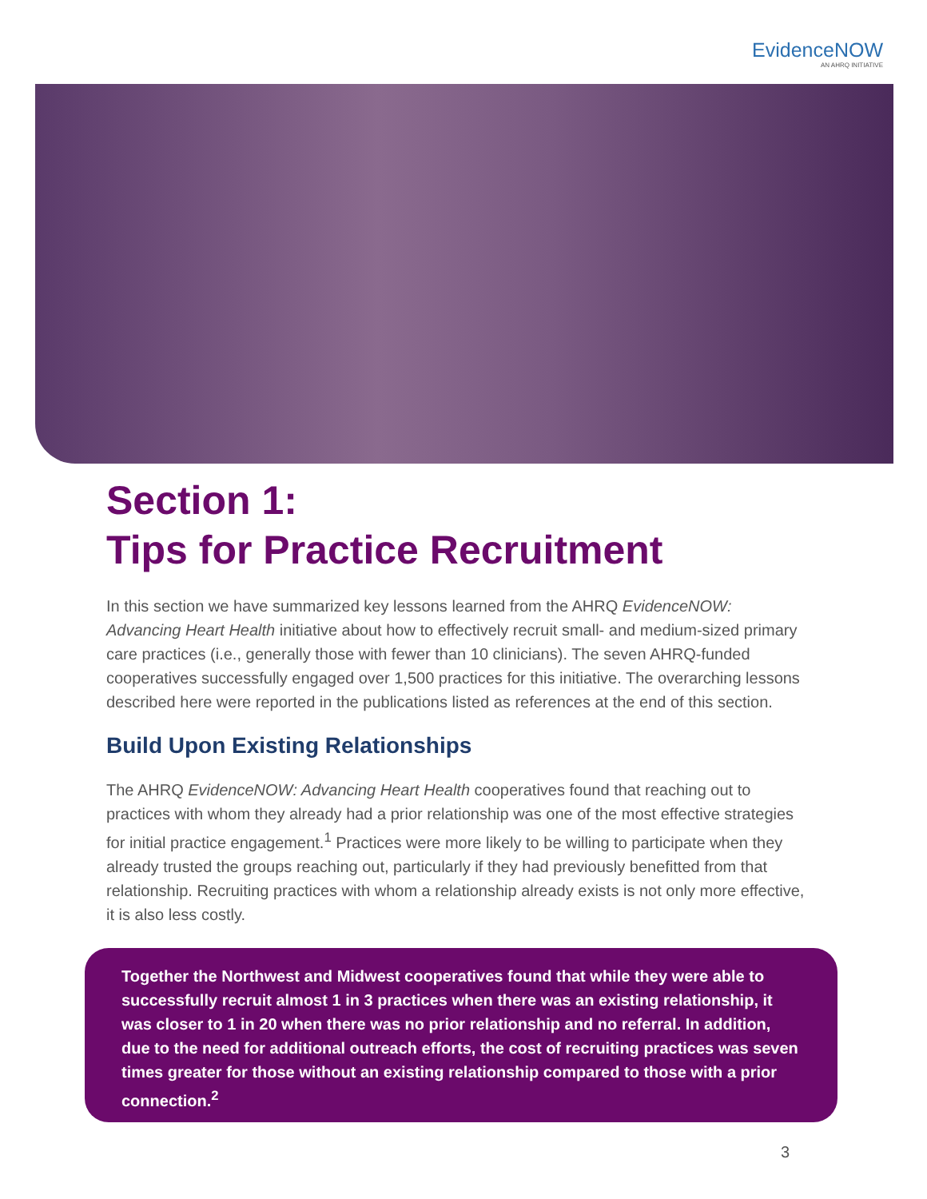EvidenceNOW
AN AHRQ INITIATIVE
Section 1:
Tips for Practice Recruitment
In this section we have summarized key lessons learned from the AHRQ EvidenceNOW: Advancing Heart Health initiative about how to effectively recruit small- and medium-sized primary care practices (i.e., generally those with fewer than 10 clinicians). The seven AHRQ-funded cooperatives successfully engaged over 1,500 practices for this initiative. The overarching lessons described here were reported in the publications listed as references at the end of this section.
Build Upon Existing Relationships
The AHRQ EvidenceNOW: Advancing Heart Health cooperatives found that reaching out to practices with whom they already had a prior relationship was one of the most effective strategies for initial practice engagement.<sup>1</sup> Practices were more likely to be willing to participate when they already trusted the groups reaching out, particularly if they had previously benefitted from that relationship. Recruiting practices with whom a relationship already exists is not only more effective, it is also less costly.
Together the Northwest and Midwest cooperatives found that while they were able to successfully recruit almost 1 in 3 practices when there was an existing relationship, it was closer to 1 in 20 when there was no prior relationship and no referral. In addition, due to the need for additional outreach efforts, the cost of recruiting practices was seven times greater for those without an existing relationship compared to those with a prior connection.<sup>2</sup>
3